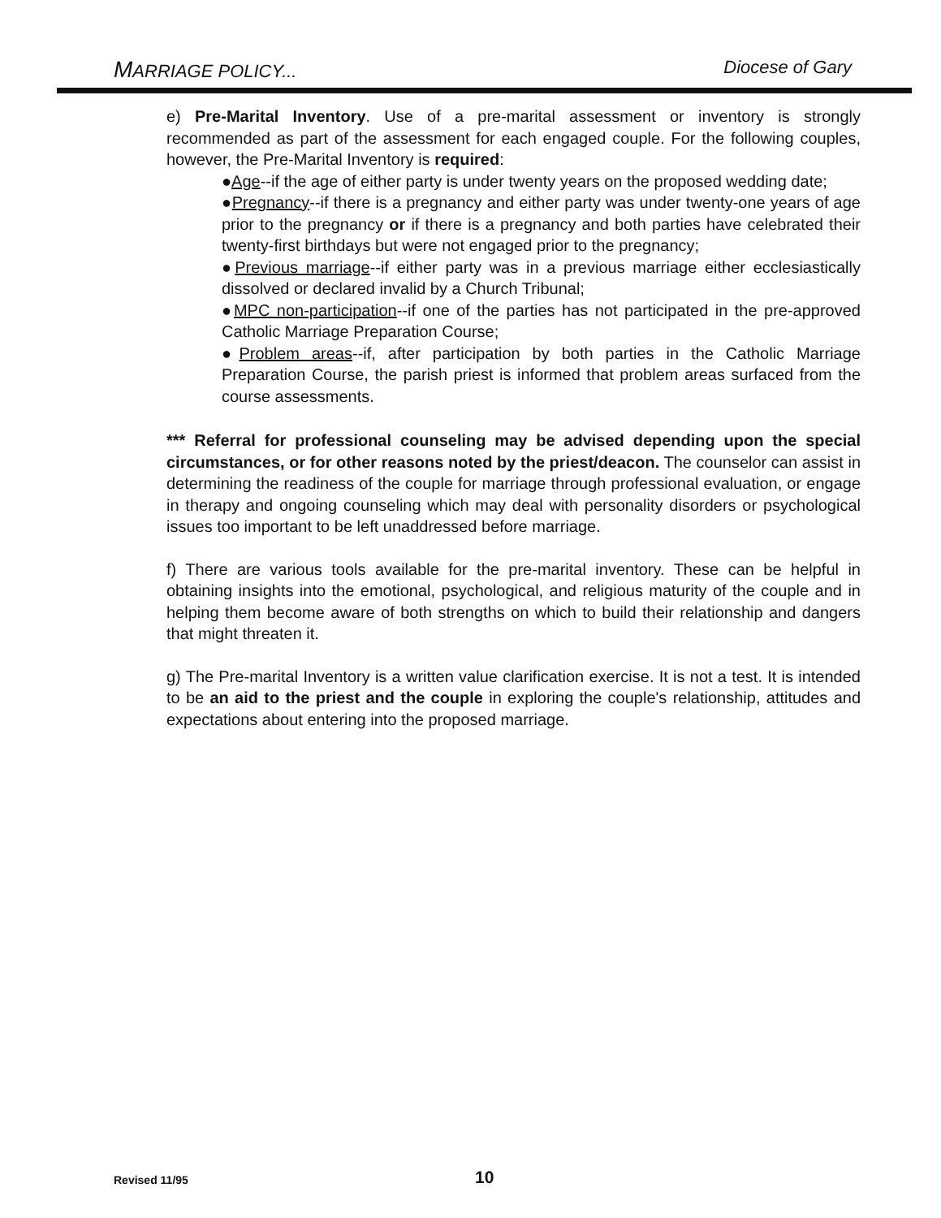MARRIAGE POLICY... Diocese of Gary
e) Pre-Marital Inventory. Use of a pre-marital assessment or inventory is strongly recommended as part of the assessment for each engaged couple. For the following couples, however, the Pre-Marital Inventory is required:
●Age--if the age of either party is under twenty years on the proposed wedding date;
●Pregnancy--if there is a pregnancy and either party was under twenty-one years of age prior to the pregnancy or if there is a pregnancy and both parties have celebrated their twenty-first birthdays but were not engaged prior to the pregnancy;
●Previous marriage--if either party was in a previous marriage either ecclesiastically dissolved or declared invalid by a Church Tribunal;
●MPC non-participation--if one of the parties has not participated in the pre-approved Catholic Marriage Preparation Course;
●Problem areas--if, after participation by both parties in the Catholic Marriage Preparation Course, the parish priest is informed that problem areas surfaced from the course assessments.
*** Referral for professional counseling may be advised depending upon the special circumstances, or for other reasons noted by the priest/deacon. The counselor can assist in determining the readiness of the couple for marriage through professional evaluation, or engage in therapy and ongoing counseling which may deal with personality disorders or psychological issues too important to be left unaddressed before marriage.
f) There are various tools available for the pre-marital inventory. These can be helpful in obtaining insights into the emotional, psychological, and religious maturity of the couple and in helping them become aware of both strengths on which to build their relationship and dangers that might threaten it.
g) The Pre-marital Inventory is a written value clarification exercise. It is not a test. It is intended to be an aid to the priest and the couple in exploring the couple's relationship, attitudes and expectations about entering into the proposed marriage.
Revised 11/95 10